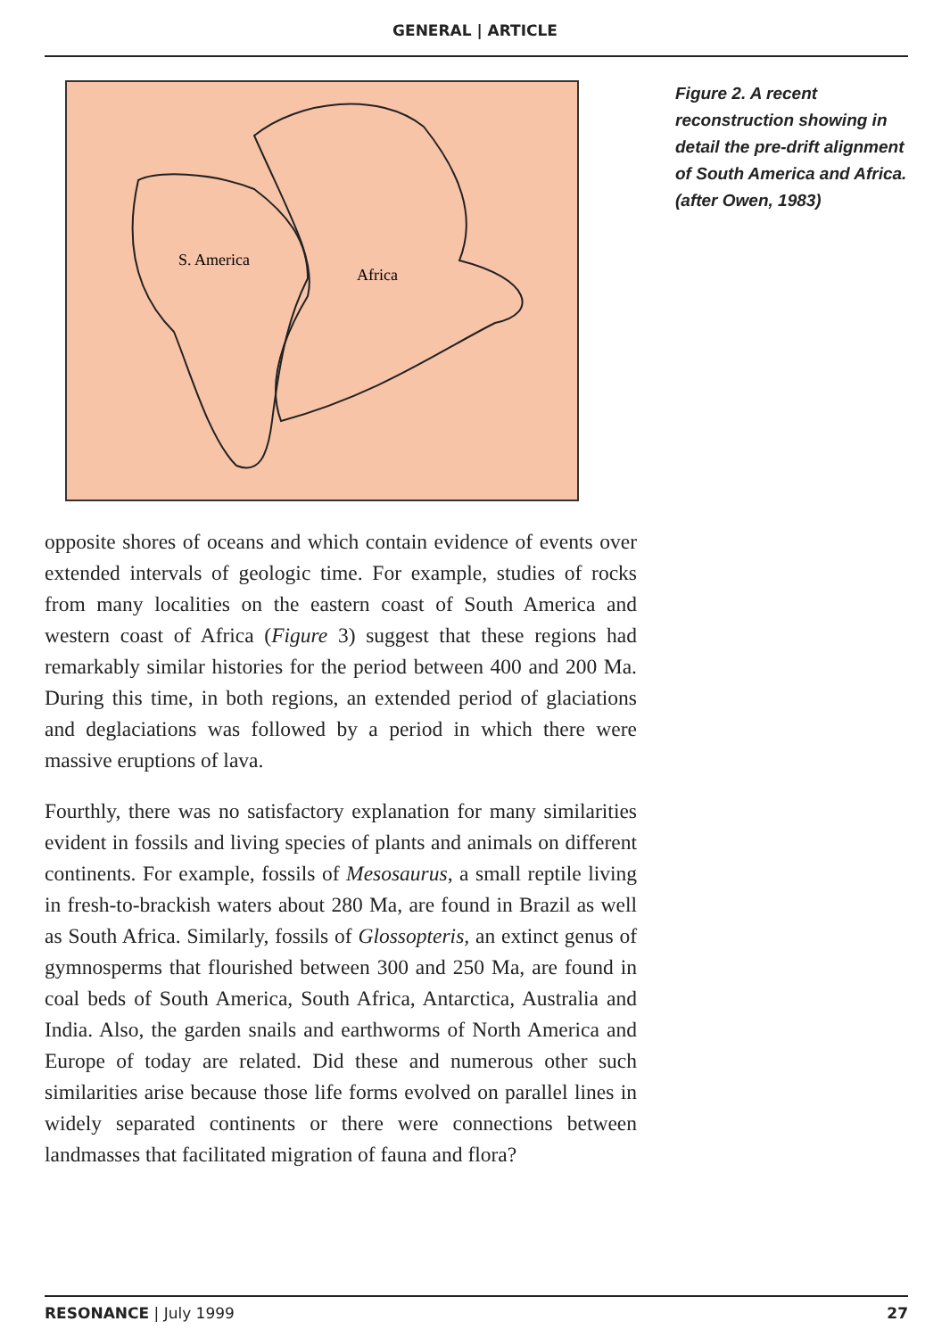GENERAL | ARTICLE
S. America
Africa
Figure 2. A recent reconstruction showing in detail the pre-drift alignment of South America and Africa. (after Owen, 1983)
opposite shores of oceans and which contain evidence of events over extended intervals of geologic time. For example, studies of rocks from many localities on the eastern coast of South America and western coast of Africa (Figure 3) suggest that these regions had remarkably similar histories for the period between 400 and 200 Ma. During this time, in both regions, an extended period of glaciations and deglaciations was followed by a period in which there were massive eruptions of lava.
Fourthly, there was no satisfactory explanation for many similarities evident in fossils and living species of plants and animals on different continents. For example, fossils of Mesosaurus, a small reptile living in fresh-to-brackish waters about 280 Ma, are found in Brazil as well as South Africa. Similarly, fossils of Glossopteris, an extinct genus of gymnosperms that flourished between 300 and 250 Ma, are found in coal beds of South America, South Africa, Antarctica, Australia and India. Also, the garden snails and earthworms of North America and Europe of today are related. Did these and numerous other such similarities arise because those life forms evolved on parallel lines in widely separated continents or there were connections between landmasses that facilitated migration of fauna and flora?
RESONANCE | July 1999 27